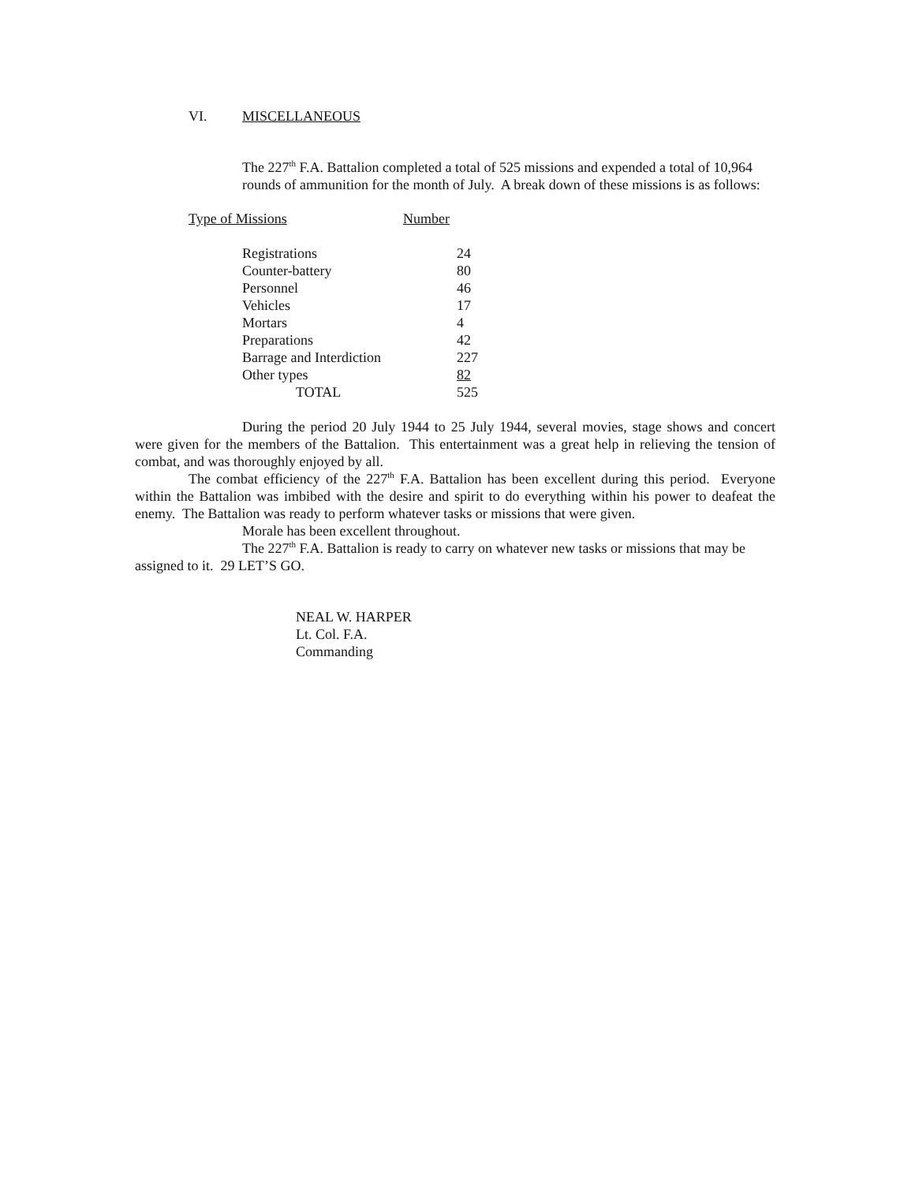VI. MISCELLANEOUS
The 227<sup>th</sup> F.A. Battalion completed a total of 525 missions and expended a total of 10,964 rounds of ammunition for the month of July. A break down of these missions is as follows:
| Type of Missions | Number |
| Registrations | 24 |
| Counter-battery | 80 |
| Personnel | 46 |
| Vehicles | 17 |
| Mortars | 4 |
| Preparations | 42 |
| Barrage and Interdiction | 227 |
| Other types | 82 |
| TOTAL | 525 |
During the period 20 July 1944 to 25 July 1944, several movies, stage shows and concert were given for the members of the Battalion. This entertainment was a great help in relieving the tension of combat, and was thoroughly enjoyed by all.
The combat efficiency of the 227<sup>th</sup> F.A. Battalion has been excellent during this period. Everyone within the Battalion was imbibed with the desire and spirit to do everything within his power to deafeat the enemy. The Battalion was ready to perform whatever tasks or missions that were given.
Morale has been excellent throughout.
The 227<sup>th</sup> F.A. Battalion is ready to carry on whatever new tasks or missions that may be assigned to it. 29 LET’S GO.
NEAL W. HARPER
Lt. Col. F.A.
Commanding